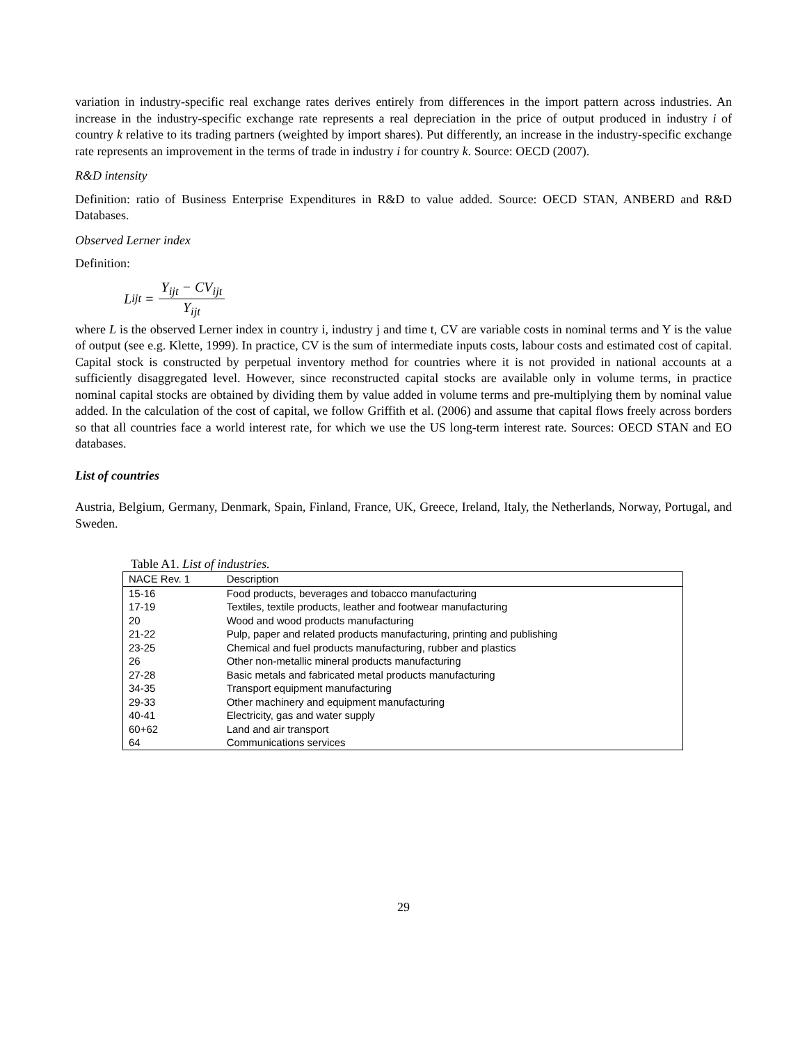variation in industry-specific real exchange rates derives entirely from differences in the import pattern across industries. An increase in the industry-specific exchange rate represents a real depreciation in the price of output produced in industry i of country k relative to its trading partners (weighted by import shares). Put differently, an increase in the industry-specific exchange rate represents an improvement in the terms of trade in industry i for country k. Source: OECD (2007).
R&D intensity
Definition: ratio of Business Enterprise Expenditures in R&D to value added. Source: OECD STAN, ANBERD and R&D Databases.
Observed Lerner index
Definition:
L<sub>ijt</sub> = Y<sub>ijt</sub> − CV<sub>ijt</sub> Y<sub>ijt</sub>
where L is the observed Lerner index in country i, industry j and time t, CV are variable costs in nominal terms and Y is the value of output (see e.g. Klette, 1999). In practice, CV is the sum of intermediate inputs costs, labour costs and estimated cost of capital. Capital stock is constructed by perpetual inventory method for countries where it is not provided in national accounts at a sufficiently disaggregated level. However, since reconstructed capital stocks are available only in volume terms, in practice nominal capital stocks are obtained by dividing them by value added in volume terms and pre-multiplying them by nominal value added. In the calculation of the cost of capital, we follow Griffith et al. (2006) and assume that capital flows freely across borders so that all countries face a world interest rate, for which we use the US long-term interest rate. Sources: OECD STAN and EO databases.
List of countries
Austria, Belgium, Germany, Denmark, Spain, Finland, France, UK, Greece, Ireland, Italy, the Netherlands, Norway, Portugal, and Sweden.
Table A1. List of industries.
| NACE Rev. 1 | Description |
| --- | --- |
| 15-16 | Food products, beverages and tobacco manufacturing |
| 17-19 | Textiles, textile products, leather and footwear manufacturing |
| 20 | Wood and wood products manufacturing |
| 21-22 | Pulp, paper and related products manufacturing, printing and publishing |
| 23-25 | Chemical and fuel products manufacturing, rubber and plastics |
| 26 | Other non-metallic mineral products manufacturing |
| 27-28 | Basic metals and fabricated metal products manufacturing |
| 34-35 | Transport equipment manufacturing |
| 29-33 | Other machinery and equipment manufacturing |
| 40-41 | Electricity, gas and water supply |
| 60+62 | Land and air transport |
| 64 | Communications services |
29